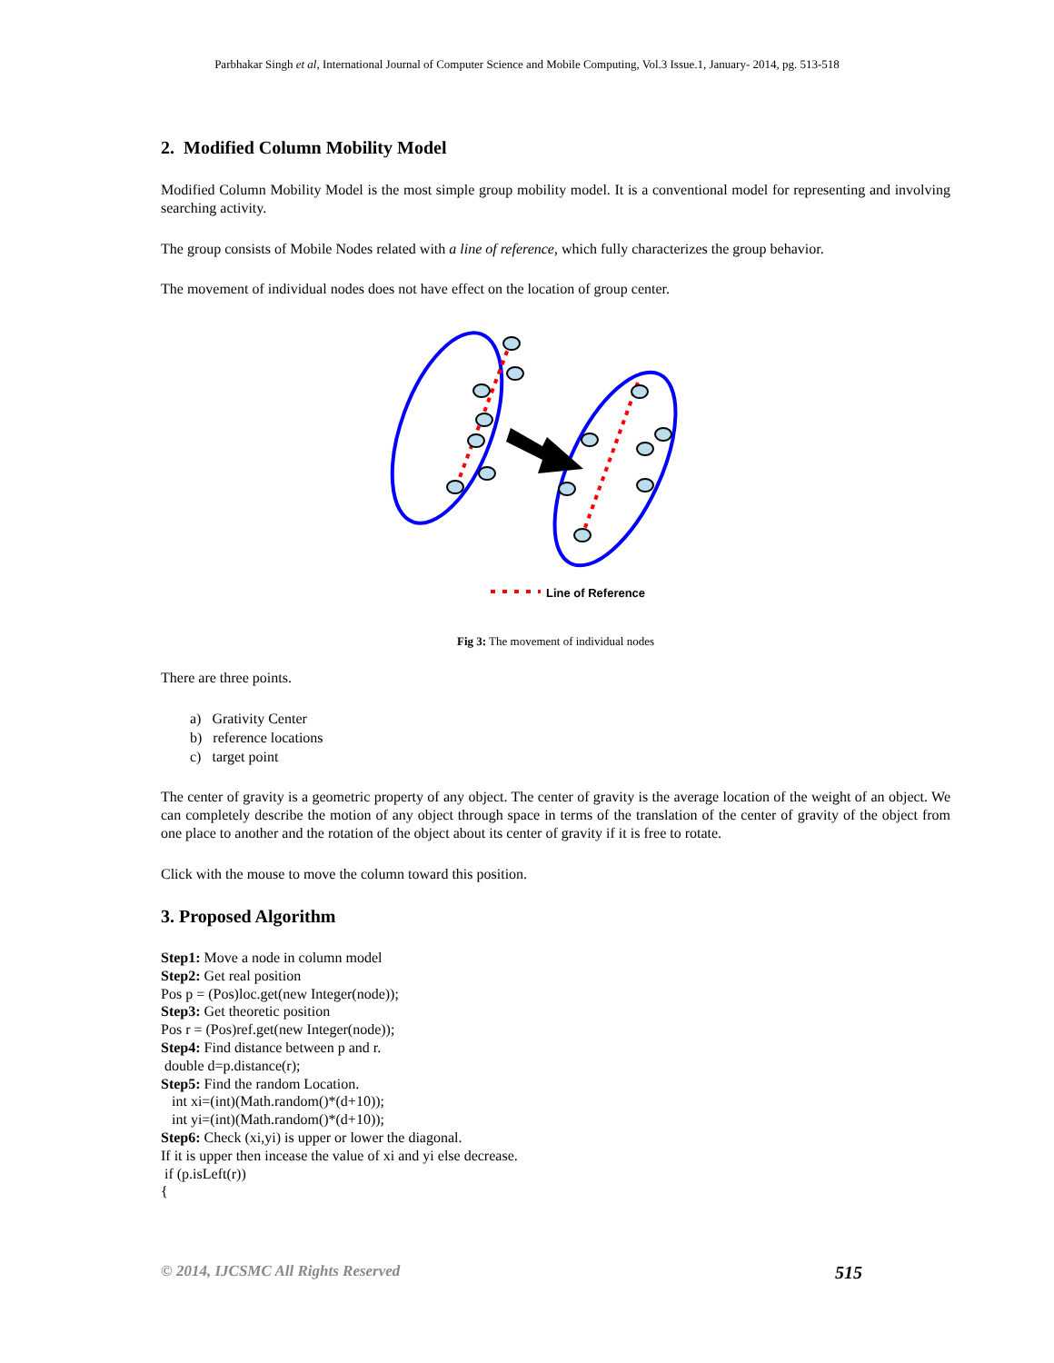Parbhakar Singh et al, International Journal of Computer Science and Mobile Computing, Vol.3 Issue.1, January- 2014, pg. 513-518
2. Modified Column Mobility Model
Modified Column Mobility Model is the most simple group mobility model. It is a conventional model for representing and involving searching activity.
The group consists of Mobile Nodes related with a line of reference, which fully characterizes the group behavior.
The movement of individual nodes does not have effect on the location of group center.
Line of Reference
Fig 3: The movement of individual nodes
There are three points.
a) Grativity Center
b) reference locations
c) target point
The center of gravity is a geometric property of any object. The center of gravity is the average location of the weight of an object. We can completely describe the motion of any object through space in terms of the translation of the center of gravity of the object from one place to another and the rotation of the object about its center of gravity if it is free to rotate.
Click with the mouse to move the column toward this position.
3. Proposed Algorithm
Step1: Move a node in column model
Step2: Get real position
Pos p = (Pos)loc.get(new Integer(node));
Step3: Get theoretic position
Pos r = (Pos)ref.get(new Integer(node));
Step4: Find distance between p and r.
double d=p.distance(r);
Step5: Find the random Location.
int xi=(int)(Math.random()*(d+10));
int yi=(int)(Math.random()*(d+10));
Step6: Check (xi,yi) is upper or lower the diagonal.
If it is upper then incease the value of xi and yi else decrease.
if (p.isLeft(r))
{
© 2014, IJCSMC All Rights Reserved 515